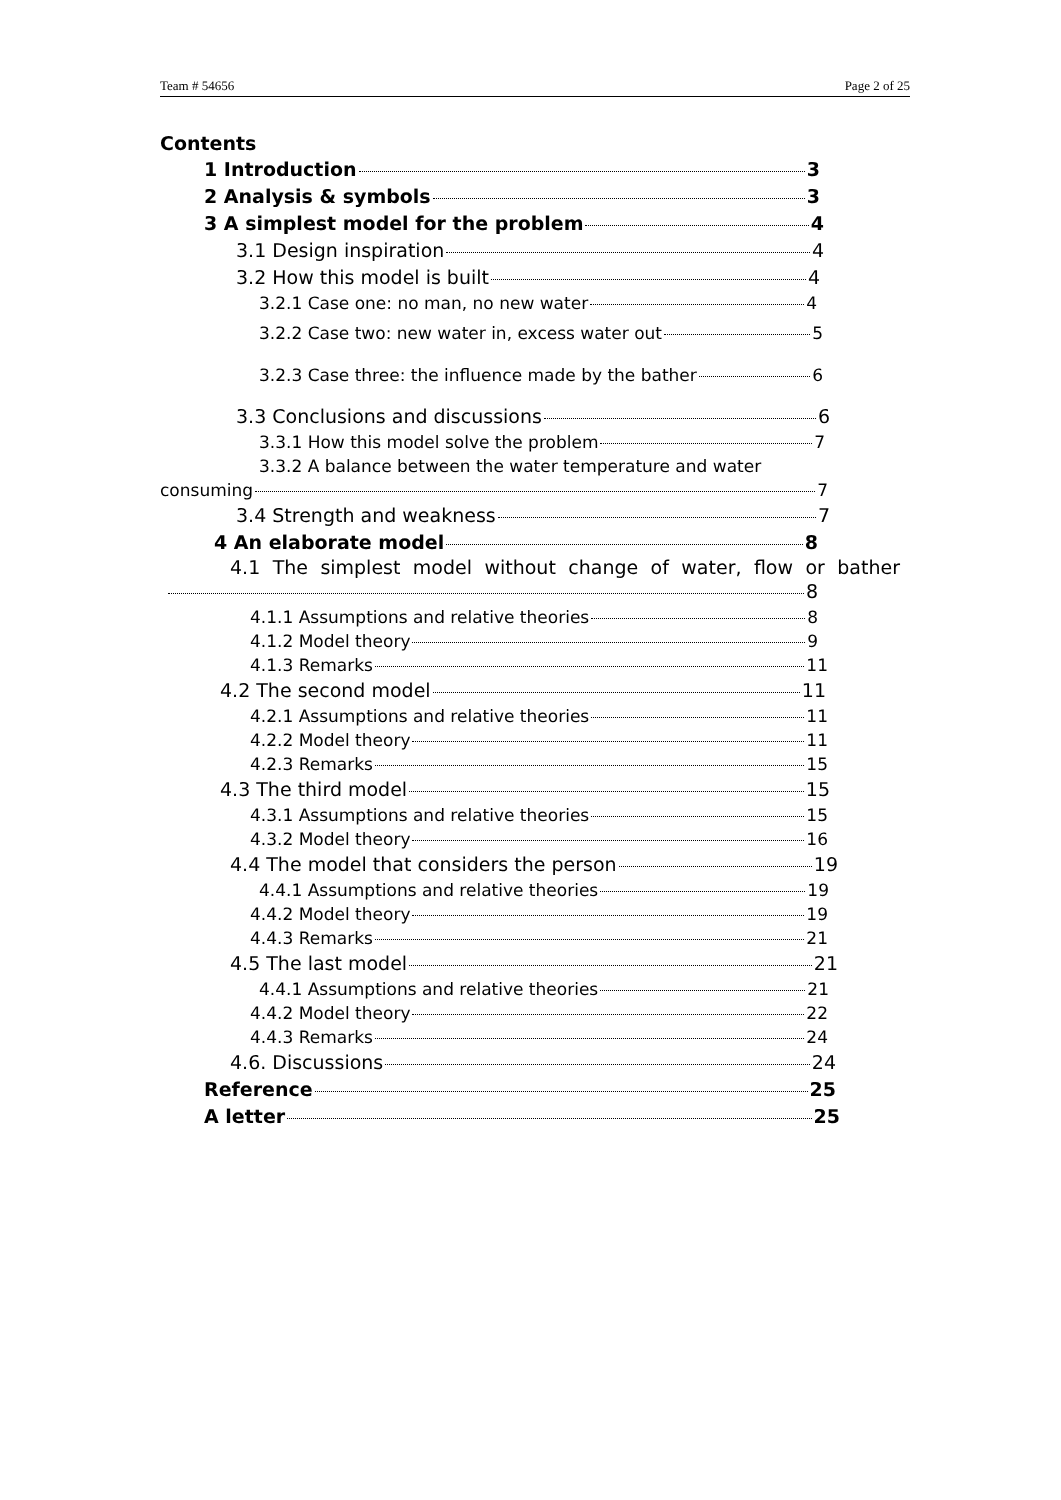Team # 54656 Page 2 of 25
Contents
1 Introduction 3
2 Analysis & symbols 3
3 A simplest model for the problem 4
3.1 Design inspiration 4
3.2 How this model is built 4
3.2.1 Case one: no man, no new water 4
3.2.2 Case two: new water in, excess water out 5
3.2.3 Case three: the influence made by the bather 6
3.3 Conclusions and discussions 6
3.3.1 How this model solve the problem 7
3.3.2 A balance between the water temperature and water
consuming 7
3.4 Strength and weakness 7
4 An elaborate model 8
4.1 The simplest model without change of water, flow or bather
8
4.1.1 Assumptions and relative theories 8
4.1.2 Model theory 9
4.1.3 Remarks 11
4.2 The second model 11
4.2.1 Assumptions and relative theories 11
4.2.2 Model theory 11
4.2.3 Remarks 15
4.3 The third model 15
4.3.1 Assumptions and relative theories 15
4.3.2 Model theory 16
4.4 The model that considers the person 19
4.4.1 Assumptions and relative theories 19
4.4.2 Model theory 19
4.4.3 Remarks 21
4.5 The last model 21
4.4.1 Assumptions and relative theories 21
4.4.2 Model theory 22
4.4.3 Remarks 24
4.6. Discussions 24
Reference 25
A letter 25